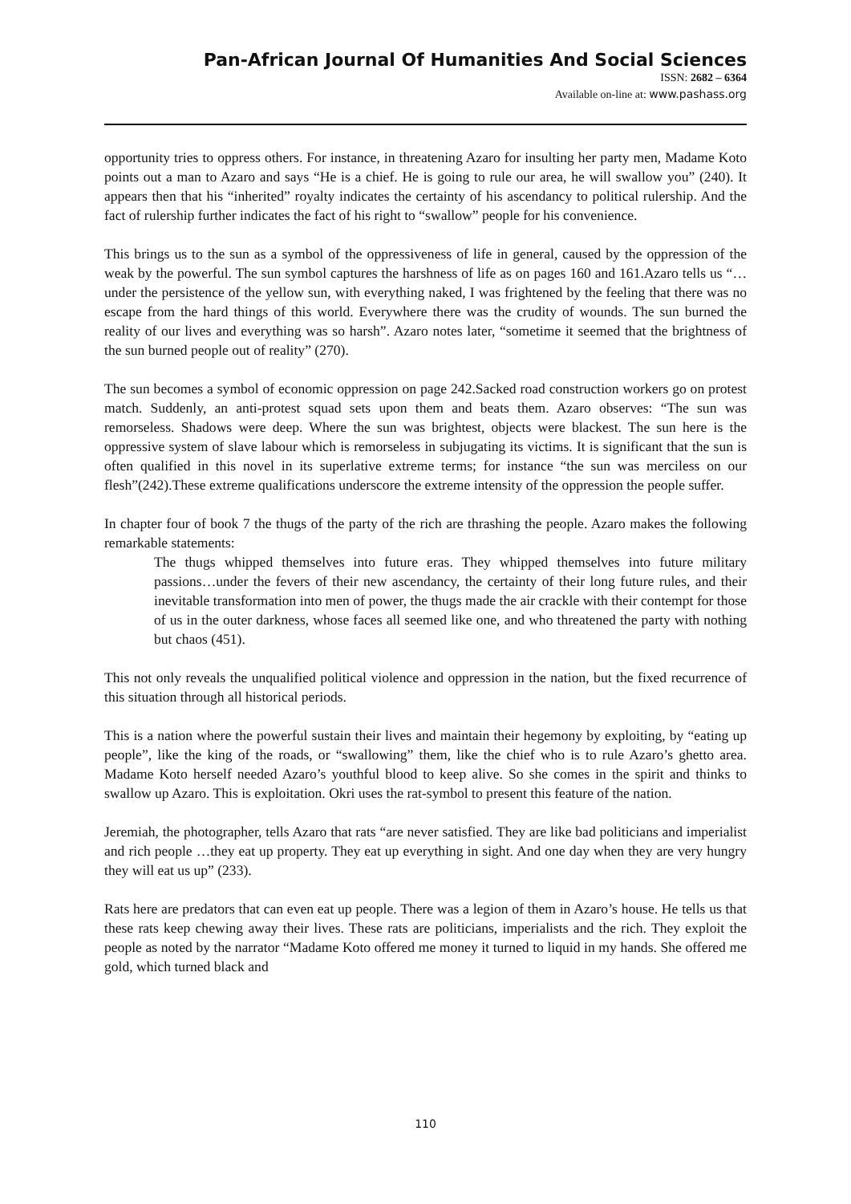Pan-African Journal Of Humanities And Social Sciences
ISSN: 2682 – 6364
Available on-line at: www.pashass.org
opportunity tries to oppress others. For instance, in threatening Azaro for insulting her party men, Madame Koto points out a man to Azaro and says “He is a chief. He is going to rule our area, he will swallow you” (240). It appears then that his “inherited” royalty indicates the certainty of his ascendancy to political rulership. And the fact of rulership further indicates the fact of his right to “swallow” people for his convenience.
This brings us to the sun as a symbol of the oppressiveness of life in general, caused by the oppression of the weak by the powerful. The sun symbol captures the harshness of life as on pages 160 and 161.Azaro tells us “…under the persistence of the yellow sun, with everything naked, I was frightened by the feeling that there was no escape from the hard things of this world. Everywhere there was the crudity of wounds. The sun burned the reality of our lives and everything was so harsh”. Azaro notes later, “sometime it seemed that the brightness of the sun burned people out of reality” (270).
The sun becomes a symbol of economic oppression on page 242.Sacked road construction workers go on protest match. Suddenly, an anti-protest squad sets upon them and beats them. Azaro observes: “The sun was remorseless. Shadows were deep. Where the sun was brightest, objects were blackest. The sun here is the oppressive system of slave labour which is remorseless in subjugating its victims. It is significant that the sun is often qualified in this novel in its superlative extreme terms; for instance “the sun was merciless on our flesh”(242).These extreme qualifications underscore the extreme intensity of the oppression the people suffer.
In chapter four of book 7 the thugs of the party of the rich are thrashing the people. Azaro makes the following remarkable statements:
The thugs whipped themselves into future eras. They whipped themselves into future military passions…under the fevers of their new ascendancy, the certainty of their long future rules, and their inevitable transformation into men of power, the thugs made the air crackle with their contempt for those of us in the outer darkness, whose faces all seemed like one, and who threatened the party with nothing but chaos (451).
This not only reveals the unqualified political violence and oppression in the nation, but the fixed recurrence of this situation through all historical periods.
This is a nation where the powerful sustain their lives and maintain their hegemony by exploiting, by “eating up people”, like the king of the roads, or “swallowing” them, like the chief who is to rule Azaro’s ghetto area. Madame Koto herself needed Azaro’s youthful blood to keep alive. So she comes in the spirit and thinks to swallow up Azaro. This is exploitation. Okri uses the rat-symbol to present this feature of the nation.
Jeremiah, the photographer, tells Azaro that rats “are never satisfied. They are like bad politicians and imperialist and rich people …they eat up property. They eat up everything in sight. And one day when they are very hungry they will eat us up” (233).
Rats here are predators that can even eat up people. There was a legion of them in Azaro’s house. He tells us that these rats keep chewing away their lives. These rats are politicians, imperialists and the rich. They exploit the people as noted by the narrator “Madame Koto offered me money it turned to liquid in my hands. She offered me gold, which turned black and
110